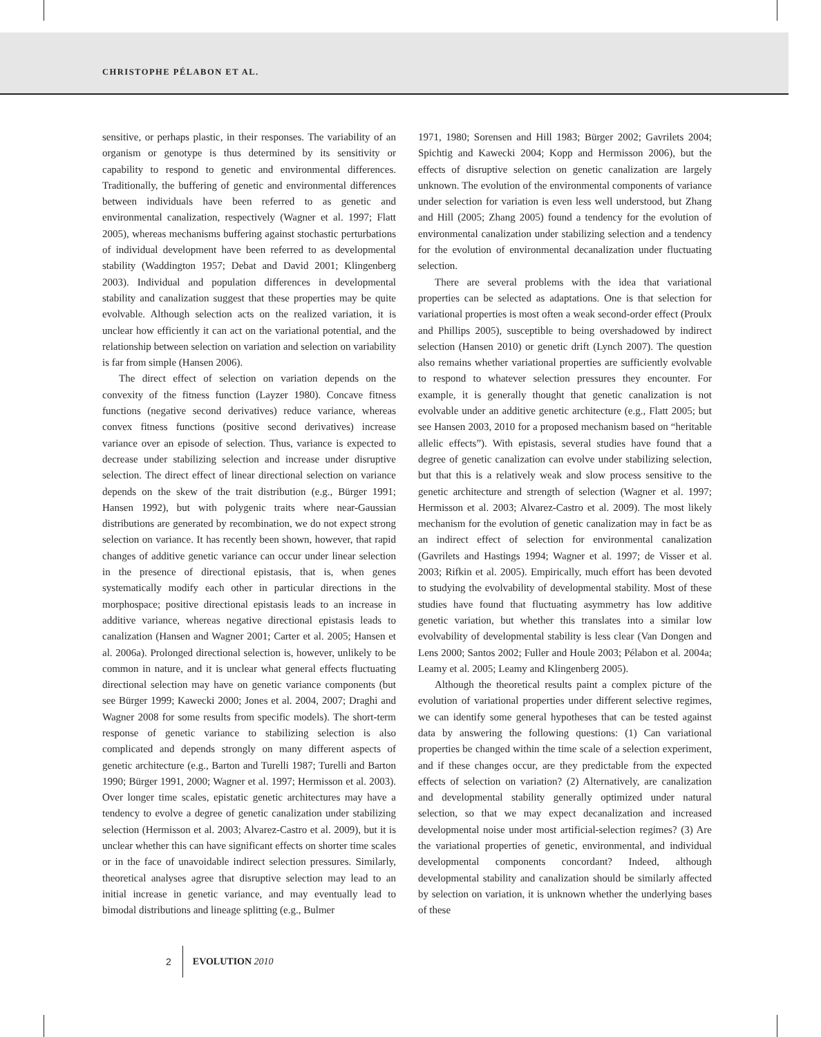CHRISTOPHE PÉLABON ET AL.
sensitive, or perhaps plastic, in their responses. The variability of an organism or genotype is thus determined by its sensitivity or capability to respond to genetic and environmental differences. Traditionally, the buffering of genetic and environmental differences between individuals have been referred to as genetic and environmental canalization, respectively (Wagner et al. 1997; Flatt 2005), whereas mechanisms buffering against stochastic perturbations of individual development have been referred to as developmental stability (Waddington 1957; Debat and David 2001; Klingenberg 2003). Individual and population differences in developmental stability and canalization suggest that these properties may be quite evolvable. Although selection acts on the realized variation, it is unclear how efficiently it can act on the variational potential, and the relationship between selection on variation and selection on variability is far from simple (Hansen 2006).
The direct effect of selection on variation depends on the convexity of the fitness function (Layzer 1980). Concave fitness functions (negative second derivatives) reduce variance, whereas convex fitness functions (positive second derivatives) increase variance over an episode of selection. Thus, variance is expected to decrease under stabilizing selection and increase under disruptive selection. The direct effect of linear directional selection on variance depends on the skew of the trait distribution (e.g., Bürger 1991; Hansen 1992), but with polygenic traits where near-Gaussian distributions are generated by recombination, we do not expect strong selection on variance. It has recently been shown, however, that rapid changes of additive genetic variance can occur under linear selection in the presence of directional epistasis, that is, when genes systematically modify each other in particular directions in the morphospace; positive directional epistasis leads to an increase in additive variance, whereas negative directional epistasis leads to canalization (Hansen and Wagner 2001; Carter et al. 2005; Hansen et al. 2006a). Prolonged directional selection is, however, unlikely to be common in nature, and it is unclear what general effects fluctuating directional selection may have on genetic variance components (but see Bürger 1999; Kawecki 2000; Jones et al. 2004, 2007; Draghi and Wagner 2008 for some results from specific models). The short-term response of genetic variance to stabilizing selection is also complicated and depends strongly on many different aspects of genetic architecture (e.g., Barton and Turelli 1987; Turelli and Barton 1990; Bürger 1991, 2000; Wagner et al. 1997; Hermisson et al. 2003). Over longer time scales, epistatic genetic architectures may have a tendency to evolve a degree of genetic canalization under stabilizing selection (Hermisson et al. 2003; Alvarez-Castro et al. 2009), but it is unclear whether this can have significant effects on shorter time scales or in the face of unavoidable indirect selection pressures. Similarly, theoretical analyses agree that disruptive selection may lead to an initial increase in genetic variance, and may eventually lead to bimodal distributions and lineage splitting (e.g., Bulmer
1971, 1980; Sorensen and Hill 1983; Bürger 2002; Gavrilets 2004; Spichtig and Kawecki 2004; Kopp and Hermisson 2006), but the effects of disruptive selection on genetic canalization are largely unknown. The evolution of the environmental components of variance under selection for variation is even less well understood, but Zhang and Hill (2005; Zhang 2005) found a tendency for the evolution of environmental canalization under stabilizing selection and a tendency for the evolution of environmental decanalization under fluctuating selection.
There are several problems with the idea that variational properties can be selected as adaptations. One is that selection for variational properties is most often a weak second-order effect (Proulx and Phillips 2005), susceptible to being overshadowed by indirect selection (Hansen 2010) or genetic drift (Lynch 2007). The question also remains whether variational properties are sufficiently evolvable to respond to whatever selection pressures they encounter. For example, it is generally thought that genetic canalization is not evolvable under an additive genetic architecture (e.g., Flatt 2005; but see Hansen 2003, 2010 for a proposed mechanism based on “heritable allelic effects”). With epistasis, several studies have found that a degree of genetic canalization can evolve under stabilizing selection, but that this is a relatively weak and slow process sensitive to the genetic architecture and strength of selection (Wagner et al. 1997; Hermisson et al. 2003; Alvarez-Castro et al. 2009). The most likely mechanism for the evolution of genetic canalization may in fact be as an indirect effect of selection for environmental canalization (Gavrilets and Hastings 1994; Wagner et al. 1997; de Visser et al. 2003; Rifkin et al. 2005). Empirically, much effort has been devoted to studying the evolvability of developmental stability. Most of these studies have found that fluctuating asymmetry has low additive genetic variation, but whether this translates into a similar low evolvability of developmental stability is less clear (Van Dongen and Lens 2000; Santos 2002; Fuller and Houle 2003; Pélabon et al. 2004a; Leamy et al. 2005; Leamy and Klingenberg 2005).
Although the theoretical results paint a complex picture of the evolution of variational properties under different selective regimes, we can identify some general hypotheses that can be tested against data by answering the following questions: (1) Can variational properties be changed within the time scale of a selection experiment, and if these changes occur, are they predictable from the expected effects of selection on variation? (2) Alternatively, are canalization and developmental stability generally optimized under natural selection, so that we may expect decanalization and increased developmental noise under most artificial-selection regimes? (3) Are the variational properties of genetic, environmental, and individual developmental components concordant? Indeed, although developmental stability and canalization should be similarly affected by selection on variation, it is unknown whether the underlying bases of these
2 EVOLUTION 2010